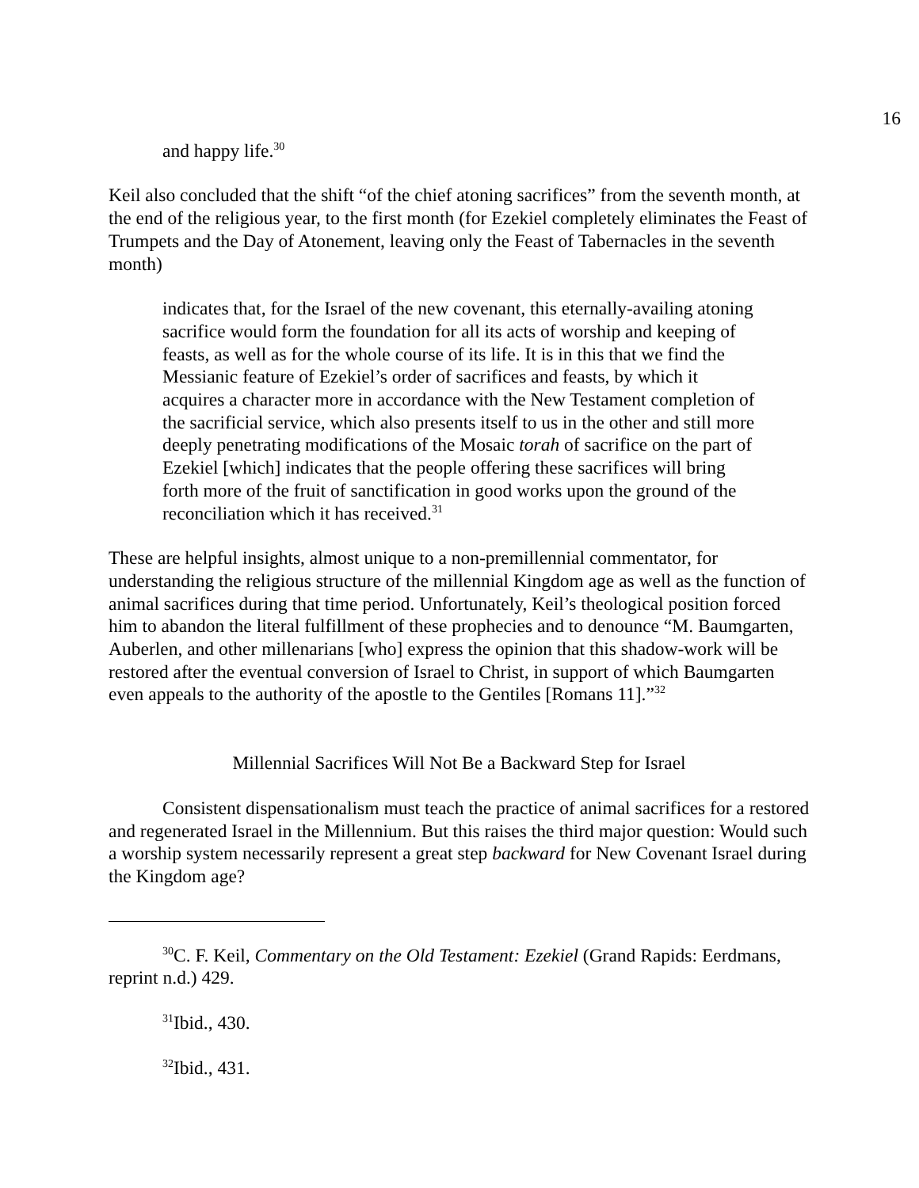16
and happy life.<sup>30</sup>
Keil also concluded that the shift “of the chief atoning sacrifices” from the seventh month, at the end of the religious year, to the first month (for Ezekiel completely eliminates the Feast of Trumpets and the Day of Atonement, leaving only the Feast of Tabernacles in the seventh month)
indicates that, for the Israel of the new covenant, this eternally-availing atoning sacrifice would form the foundation for all its acts of worship and keeping of feasts, as well as for the whole course of its life. It is in this that we find the Messianic feature of Ezekiel’s order of sacrifices and feasts, by which it acquires a character more in accordance with the New Testament completion of the sacrificial service, which also presents itself to us in the other and still more deeply penetrating modifications of the Mosaic torah of sacrifice on the part of Ezekiel [which] indicates that the people offering these sacrifices will bring forth more of the fruit of sanctification in good works upon the ground of the reconciliation which it has received.<sup>31</sup>
These are helpful insights, almost unique to a non-premillennial commentator, for understanding the religious structure of the millennial Kingdom age as well as the function of animal sacrifices during that time period. Unfortunately, Keil’s theological position forced him to abandon the literal fulfillment of these prophecies and to denounce “M. Baumgarten, Auberlen, and other millenarians [who] express the opinion that this shadow-work will be restored after the eventual conversion of Israel to Christ, in support of which Baumgarten even appeals to the authority of the apostle to the Gentiles [Romans 11].”<sup>32</sup>
Millennial Sacrifices Will Not Be a Backward Step for Israel
Consistent dispensationalism must teach the practice of animal sacrifices for a restored and regenerated Israel in the Millennium. But this raises the third major question: Would such a worship system necessarily represent a great step backward for New Covenant Israel during the Kingdom age?
<sup>30</sup>C. F. Keil, Commentary on the Old Testament: Ezekiel (Grand Rapids: Eerdmans, reprint n.d.) 429.
<sup>31</sup> Ibid., 430.
<sup>32</sup> Ibid., 431.